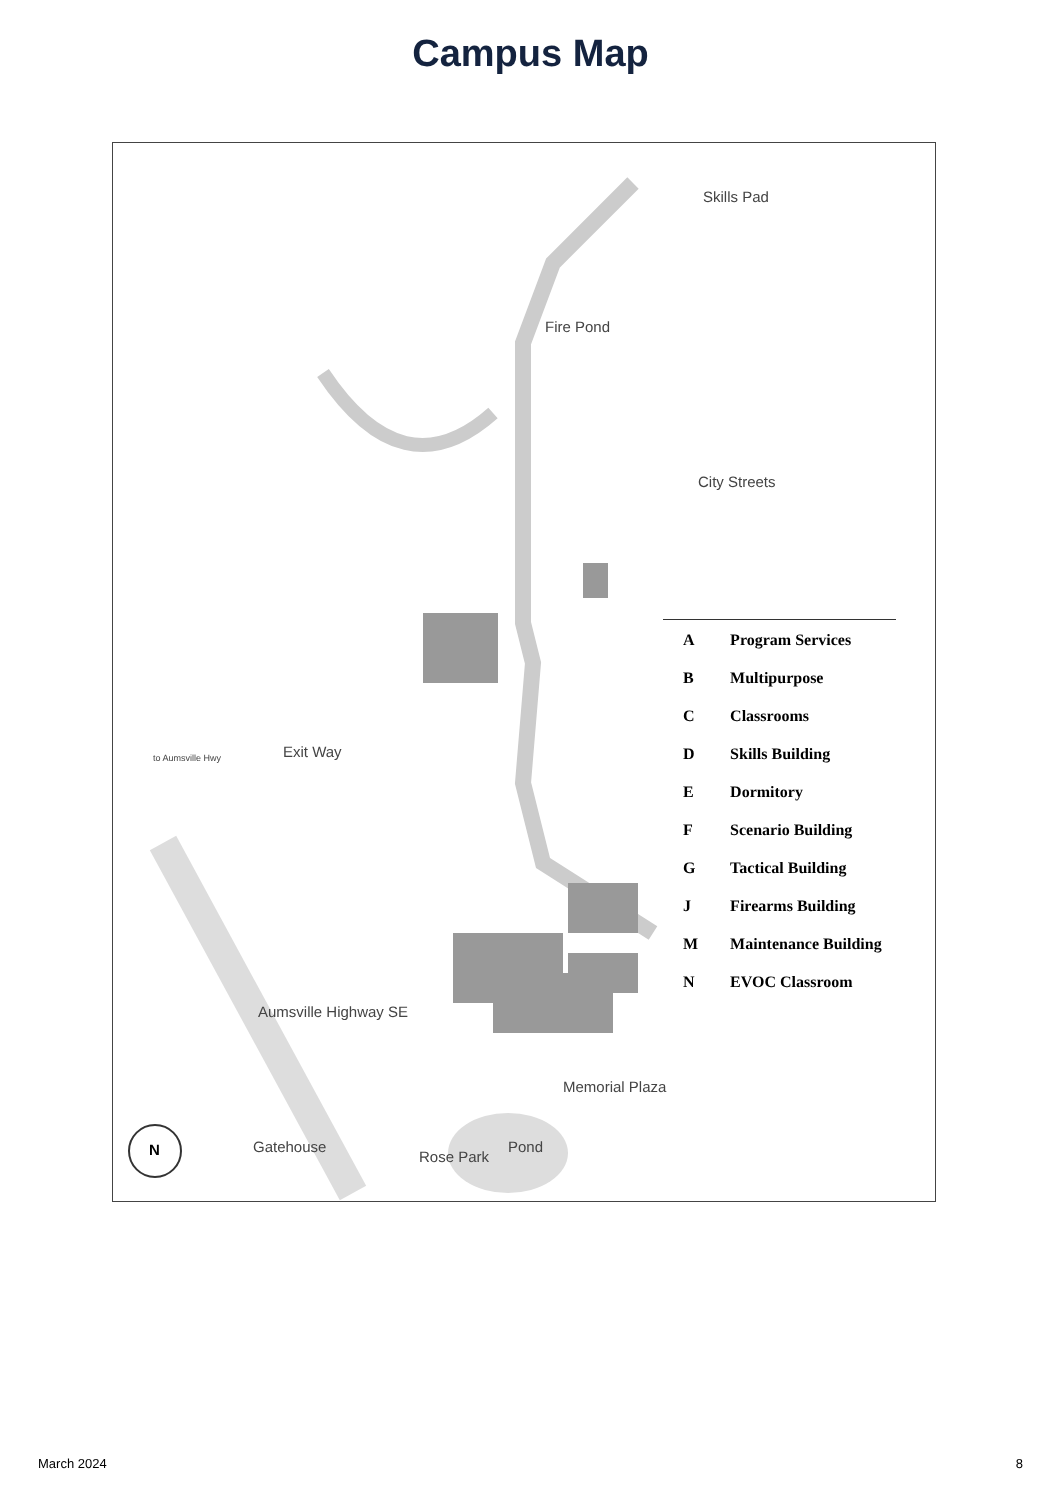Campus Map
Skills Pad
Fire Pond
City Streets
Exit Way to Aumsville Hwy
Aumsville Highway SE
Memorial Plaza
Gatehouse
Rose Park
Pond N
| A | Program Services |
| B | Multipurpose |
| C | Classrooms |
| D | Skills Building |
| E | Dormitory |
| F | Scenario Building |
| G | Tactical Building |
| J | Firearms Building |
| M | Maintenance Building |
| N | EVOC Classroom |
March 2024 8